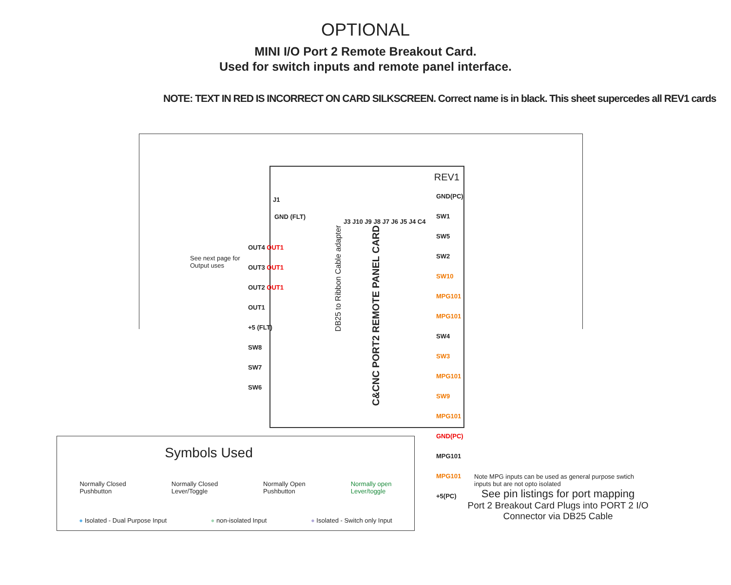OPTIONAL
MINI I/O Port 2 Remote Breakout Card.
Used for switch inputs and remote panel interface.
NOTE: TEXT IN RED IS INCORRECT ON CARD SILKSCREEN. Correct name is in black. This sheet supercedes all REV1 cards
See next page for
Output uses
J1
REV1
OUT4 OUT1
OUT3 OUT1
OUT2 OUT1
OUT1
+5 (FLT)
SW8
SW7
SW6
GND (FLT)
GND(PC)
SW1
SW5
SW2
SW10 MPG101
MPG101
SW4
SW3 MPG101
SW9 MPG101
GND(PC) MPG101
MPG101
+5(PC)
DB25 to Ribbon Cable adapter
C&CNC PORT2 REMOTE PANEL CARD
J3 J10 J9 J8 J7 J6 J5 J4 C4
Symbols Used
Normally Closed
Pushbutton
Normally Closed
Lever/Toggle
Normally Open
Pushbutton
Normally open
Lever/toggle
● Isolated - Dual Purpose Input
● non-isolated Input ● Isolated - Switch only Input
Note MPG inputs can be used as general purpose swtich
inputs but are not opto isolated
See pin listings for port mapping
Port 2 Breakout Card Plugs into PORT 2 I/O
Connector via DB25 Cable